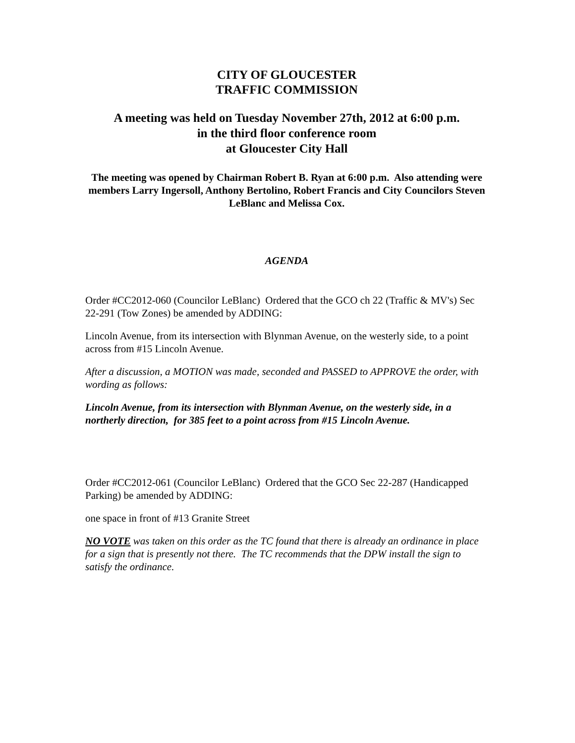CITY OF GLOUCESTER
TRAFFIC COMMISSION
A meeting was held on Tuesday November 27th, 2012 at 6:00 p.m.
in the third floor conference room
at Gloucester City Hall
The meeting was opened by Chairman Robert B. Ryan at 6:00 p.m. Also attending were members Larry Ingersoll, Anthony Bertolino, Robert Francis and City Councilors Steven LeBlanc and Melissa Cox.
AGENDA
Order #CC2012-060 (Councilor LeBlanc) Ordered that the GCO ch 22 (Traffic & MV's) Sec 22-291 (Tow Zones) be amended by ADDING:
Lincoln Avenue, from its intersection with Blynman Avenue, on the westerly side, to a point across from #15 Lincoln Avenue.
After a discussion, a MOTION was made, seconded and PASSED to APPROVE the order, with wording as follows:
Lincoln Avenue, from its intersection with Blynman Avenue, on the westerly side, in a northerly direction, for 385 feet to a point across from #15 Lincoln Avenue.
Order #CC2012-061 (Councilor LeBlanc) Ordered that the GCO Sec 22-287 (Handicapped Parking) be amended by ADDING:
one space in front of #13 Granite Street
NO VOTE was taken on this order as the TC found that there is already an ordinance in place for a sign that is presently not there. The TC recommends that the DPW install the sign to satisfy the ordinance.